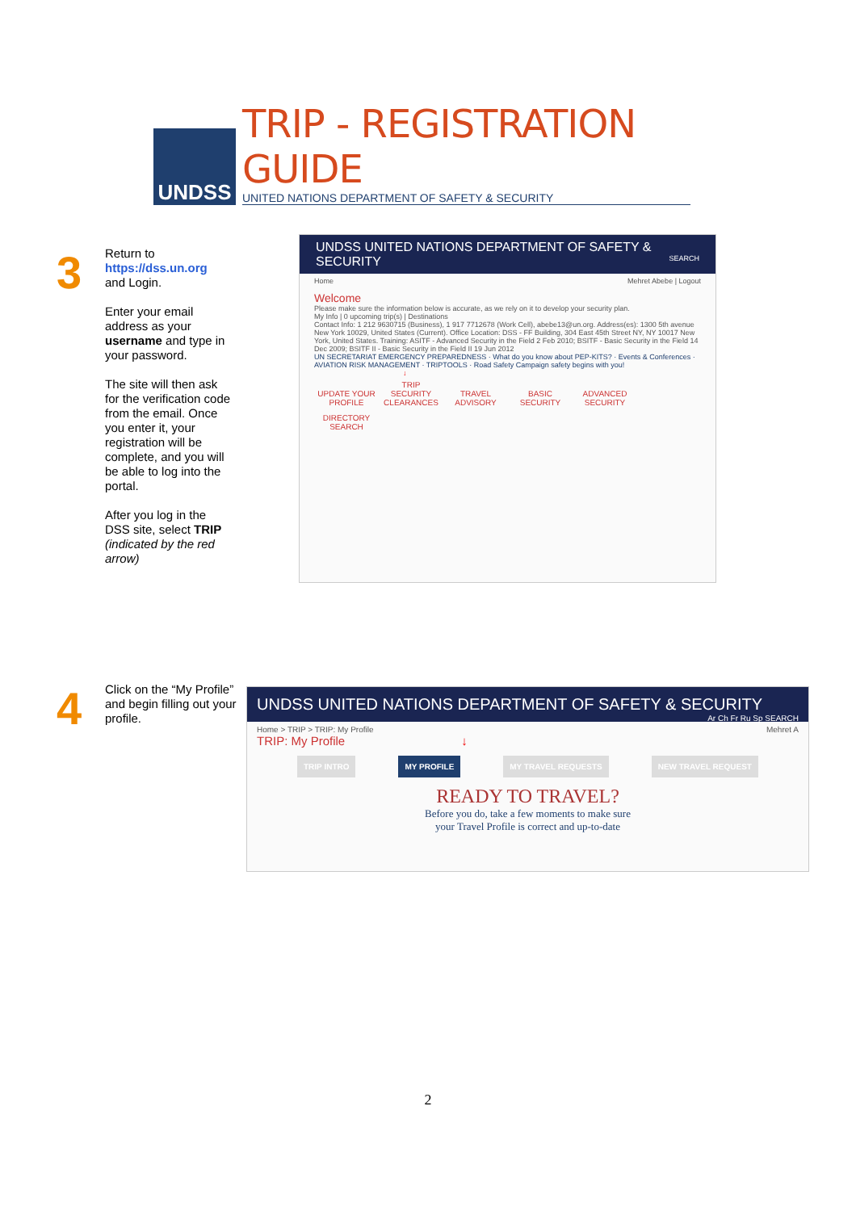UNDSS
TRIP - REGISTRATION GUIDE
UNITED NATIONS DEPARTMENT OF SAFETY & SECURITY
3
Return to
https://dss.un.org
and Login.
Enter your email address as your username and type in your password.
The site will then ask for the verification code from the email. Once you enter it, your registration will be complete, and you will be able to log into the portal.
After you log in the DSS site, select TRIP (indicated by the red arrow)
UNDSS UNITED NATIONS DEPARTMENT OF SAFETY & SECURITY SEARCH
Home Mehret Abebe | Logout
Welcome
Please make sure the information below is accurate, as we rely on it to develop your security plan.
My Info | 0 upcoming trip(s) | Destinations
Contact Info: 1 212 9630715 (Business), 1 917 7712678 (Work Cell), abebe13@un.org. Address(es): 1300 5th avenue New York 10029, United States (Current). Office Location: DSS - FF Building, 304 East 45th Street NY, NY 10017 New York, United States. Training: ASITF - Advanced Security in the Field 2 Feb 2010; BSITF - Basic Security in the Field 14 Dec 2009; BSITF II - Basic Security in the Field II 19 Jun 2012
UN SECRETARIAT EMERGENCY PREPAREDNESS · What do you know about PEP-KITS? · Events & Conferences · AVIATION RISK MANAGEMENT · TRIPTOOLS · Road Safety Campaign safety begins with you!
↓
UPDATE YOUR PROFILE TRIP SECURITY CLEARANCES TRAVEL ADVISORY BASIC SECURITY ADVANCED SECURITY DIRECTORY SEARCH
4
Click on the “My Profile” and begin filling out your profile.
UNDSS UNITED NATIONS DEPARTMENT OF SAFETY & SECURITY Ar Ch Fr Ru Sp SEARCH
Home > TRIP > TRIP: My Profile Mehret A
TRIP: My Profile ↓
TRIP INTRO MY PROFILE MY TRAVEL REQUESTS NEW TRAVEL REQUEST
READY TO TRAVEL?
Before you do, take a few moments to make sure
your Travel Profile is correct and up-to-date
2